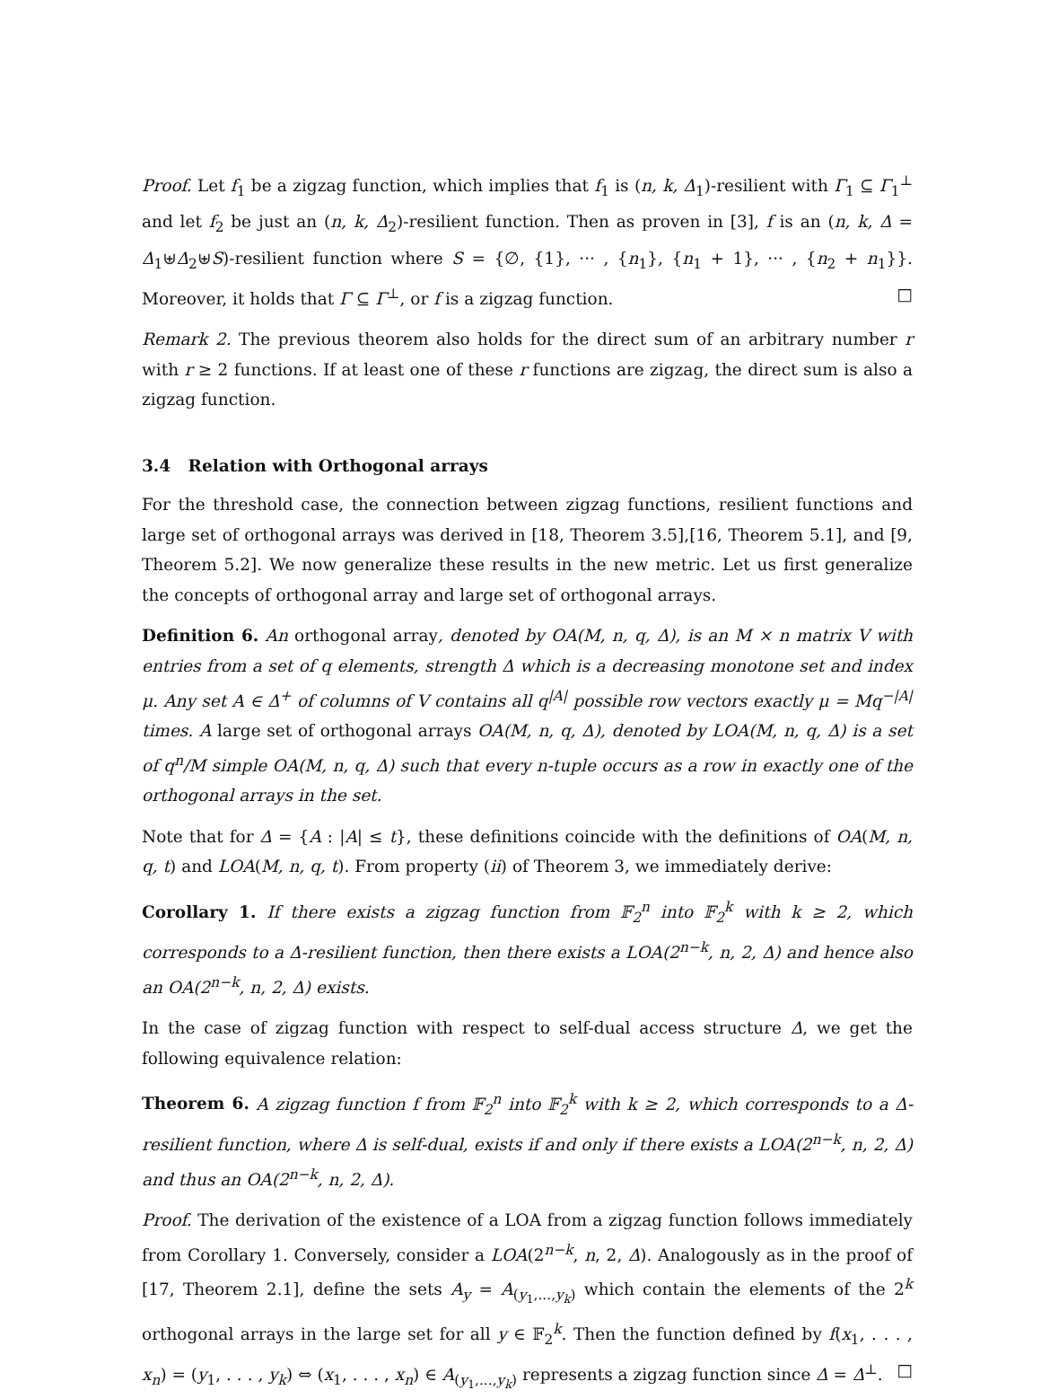Proof. Let f<sub>1</sub> be a zigzag function, which implies that f<sub>1</sub> is (n, k, Δ<sub>1</sub>)-resilient with Γ<sub>1</sub> ⊆ Γ<sub>1</sub><sup>⊥</sup> and let f<sub>2</sub> be just an (n, k, Δ<sub>2</sub>)-resilient function. Then as proven in [3], f is an (n, k, Δ = Δ<sub>1</sub>⊎Δ<sub>2</sub>⊎S)-resilient function where S = {∅, {1}, ··· , {n<sub>1</sub>}, {n<sub>1</sub> + 1}, ··· , {n<sub>2</sub> + n<sub>1</sub>}}. Moreover, it holds that Γ ⊆ Γ<sup>⊥</sup>, or f is a zigzag function. □
Remark 2. The previous theorem also holds for the direct sum of an arbitrary number r with r ≥ 2 functions. If at least one of these r functions are zigzag, the direct sum is also a zigzag function.
3.4 Relation with Orthogonal arrays
For the threshold case, the connection between zigzag functions, resilient functions and large set of orthogonal arrays was derived in [18, Theorem 3.5],[16, Theorem 5.1], and [9, Theorem 5.2]. We now generalize these results in the new metric. Let us first generalize the concepts of orthogonal array and large set of orthogonal arrays.
Definition 6. An orthogonal array, denoted by OA(M, n, q, Δ), is an M × n matrix V with entries from a set of q elements, strength Δ which is a decreasing monotone set and index μ. Any set A ∈ Δ<sup>+</sup> of columns of V contains all q<sup>|A|</sup> possible row vectors exactly μ = Mq<sup>−|A|</sup> times. A large set of orthogonal arrays OA(M, n, q, Δ), denoted by LOA(M, n, q, Δ) is a set of q<sup>n</sup>/M simple OA(M, n, q, Δ) such that every n-tuple occurs as a row in exactly one of the orthogonal arrays in the set.
Note that for Δ = {A : |A| ≤ t}, these definitions coincide with the definitions of OA(M, n, q, t) and LOA(M, n, q, t). From property (ii) of Theorem 3, we immediately derive:
Corollary 1. If there exists a zigzag function from 𝔽<sub>2</sub><sup>n</sup> into 𝔽<sub>2</sub><sup>k</sup> with k ≥ 2, which corresponds to a Δ-resilient function, then there exists a LOA(2<sup>n−k</sup>, n, 2, Δ) and hence also an OA(2<sup>n−k</sup>, n, 2, Δ) exists.
In the case of zigzag function with respect to self-dual access structure Δ, we get the following equivalence relation:
Theorem 6. A zigzag function f from 𝔽<sub>2</sub><sup>n</sup> into 𝔽<sub>2</sub><sup>k</sup> with k ≥ 2, which corresponds to a Δ-resilient function, where Δ is self-dual, exists if and only if there exists a LOA(2<sup>n−k</sup>, n, 2, Δ) and thus an OA(2<sup>n−k</sup>, n, 2, Δ).
Proof. The derivation of the existence of a LOA from a zigzag function follows immediately from Corollary 1. Conversely, consider a LOA(2<sup>n−k</sup>, n, 2, Δ). Analogously as in the proof of [17, Theorem 2.1], define the sets A<sub>y</sub> = A<sub>(y<sub>1</sub>,...,y<sub>k</sub>)</sub> which contain the elements of the 2<sup>k</sup> orthogonal arrays in the large set for all y ∈ 𝔽<sub>2</sub><sup>k</sup>. Then the function defined by f(x<sub>1</sub>, . . . , x<sub>n</sub>) = (y<sub>1</sub>, . . . , y<sub>k</sub>) ⇔ (x<sub>1</sub>, . . . , x<sub>n</sub>) ∈ A<sub>(y<sub>1</sub>,...,y<sub>k</sub>)</sub> represents a zigzag function since Δ = Δ<sup>⊥</sup>. □